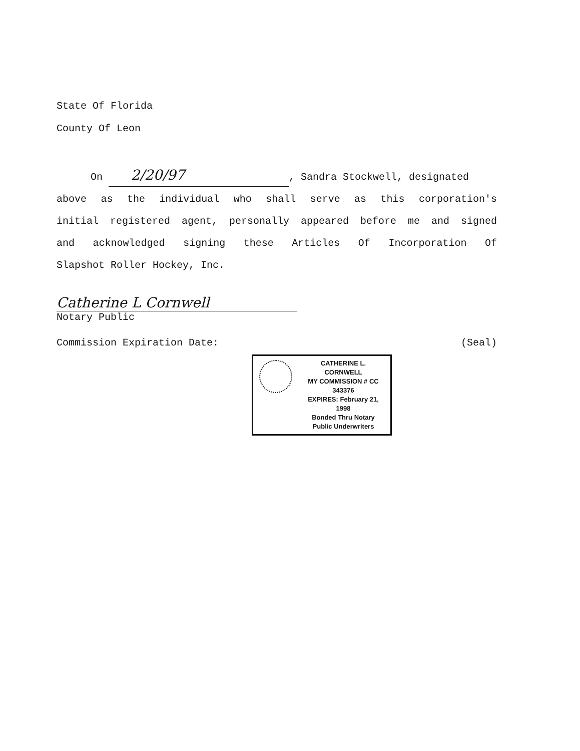State Of Florida
County Of Leon
On 2/20/97, Sandra Stockwell, designated
above as the individual who shall serve as this corporation's
initial registered agent, personally appeared before me and signed
and acknowledged signing these Articles Of Incorporation Of
Slapshot Roller Hockey, Inc.
Catherine L Cornwell
Notary Public
Commission Expiration Date: (Seal)
CATHERINE L. CORNWELL
MY COMMISSION # CC 343376
EXPIRES: February 21, 1998
Bonded Thru Notary Public Underwriters